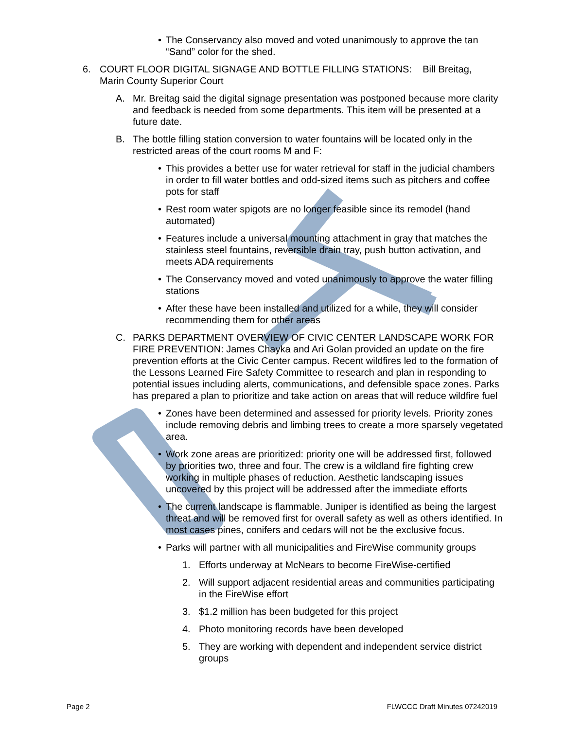• The Conservancy also moved and voted unanimously to approve the tan “Sand” color for the shed.
6. COURT FLOOR DIGITAL SIGNAGE AND BOTTLE FILLING STATIONS: Bill Breitag, Marin County Superior Court
A. Mr. Breitag said the digital signage presentation was postponed because more clarity and feedback is needed from some departments. This item will be presented at a future date.
B. The bottle filling station conversion to water fountains will be located only in the restricted areas of the court rooms M and F:
• This provides a better use for water retrieval for staff in the judicial chambers in order to fill water bottles and odd-sized items such as pitchers and coffee pots for staff
• Rest room water spigots are no longer feasible since its remodel (hand automated)
• Features include a universal mounting attachment in gray that matches the stainless steel fountains, reversible drain tray, push button activation, and meets ADA requirements
• The Conservancy moved and voted unanimously to approve the water filling stations
• After these have been installed and utilized for a while, they will consider recommending them for other areas
C. PARKS DEPARTMENT OVERVIEW OF CIVIC CENTER LANDSCAPE WORK FOR FIRE PREVENTION: James Chayka and Ari Golan provided an update on the fire prevention efforts at the Civic Center campus. Recent wildfires led to the formation of the Lessons Learned Fire Safety Committee to research and plan in responding to potential issues including alerts, communications, and defensible space zones. Parks has prepared a plan to prioritize and take action on areas that will reduce wildfire fuel
• Zones have been determined and assessed for priority levels. Priority zones include removing debris and limbing trees to create a more sparsely vegetated area.
• Work zone areas are prioritized: priority one will be addressed first, followed by priorities two, three and four. The crew is a wildland fire fighting crew working in multiple phases of reduction. Aesthetic landscaping issues uncovered by this project will be addressed after the immediate efforts
• The current landscape is flammable. Juniper is identified as being the largest threat and will be removed first for overall safety as well as others identified. In most cases pines, conifers and cedars will not be the exclusive focus.
• Parks will partner with all municipalities and FireWise community groups
1. Efforts underway at McNears to become FireWise-certified
2. Will support adjacent residential areas and communities participating in the FireWise effort
3. $1.2 million has been budgeted for this project
4. Photo monitoring records have been developed
5. They are working with dependent and independent service district groups
Page 2 FLWCCC Draft Minutes 07242019